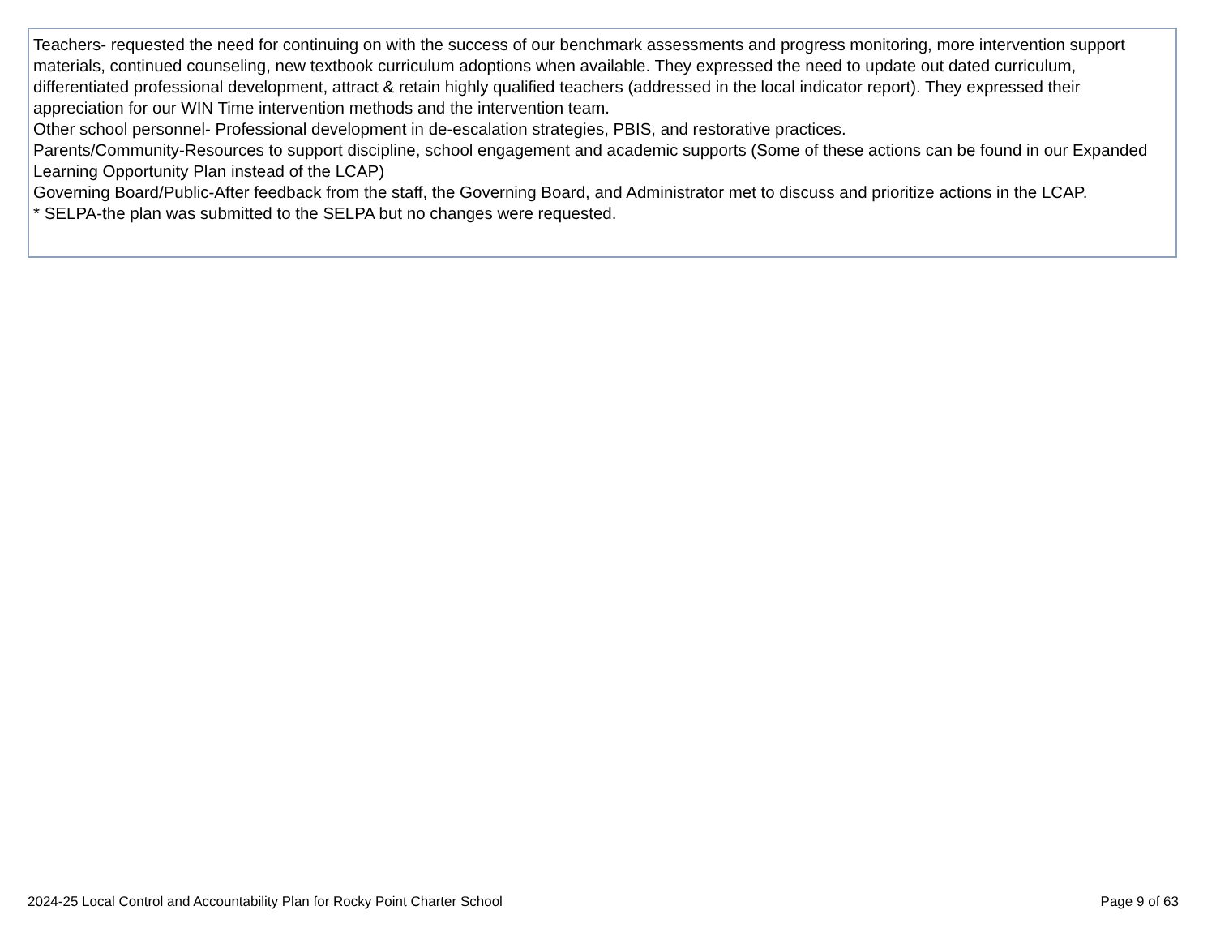Teachers- requested the need for continuing on with the success of our benchmark assessments and progress monitoring, more intervention support materials, continued counseling, new textbook curriculum adoptions when available. They expressed the need to update out dated curriculum, differentiated professional development, attract & retain highly qualified teachers (addressed in the local indicator report). They expressed their appreciation for our WIN Time intervention methods and the intervention team.
Other school personnel- Professional development in de-escalation strategies, PBIS, and restorative practices.
Parents/Community-Resources to support discipline, school engagement and academic supports (Some of these actions can be found in our Expanded Learning Opportunity Plan instead of the LCAP)
Governing Board/Public-After feedback from the staff, the Governing Board, and Administrator met to discuss and prioritize actions in the LCAP.
* SELPA-the plan was submitted to the SELPA but no changes were requested.
2024-25 Local Control and Accountability Plan for Rocky Point Charter School Page 9 of 63